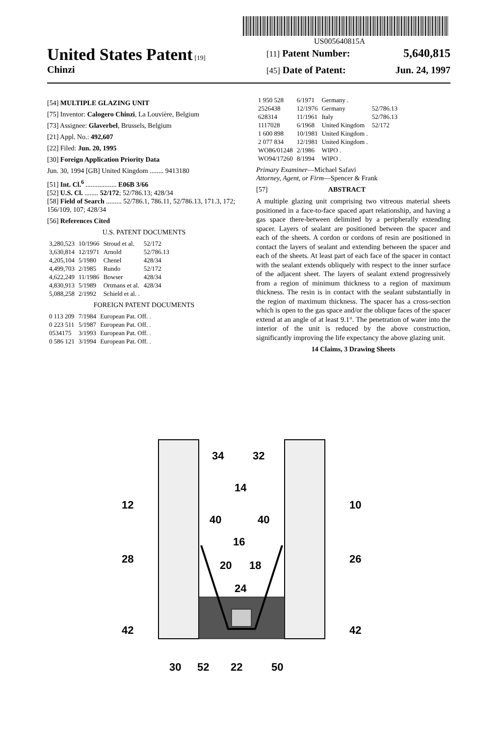US005640815A
United States Patent [19]
Chinzi
[11] Patent Number: 5,640,815
[45] Date of Patent: Jun. 24, 1997
[54] MULTIPLE GLAZING UNIT
[75] Inventor: Calogero Chinzi, La Louvière, Belgium
[73] Assignee: Glaverbel, Brussels, Belgium
[21] Appl. No.: 492,607
[22] Filed: Jun. 20, 1995
[30] Foreign Application Priority Data
Jun. 30, 1994 [GB] United Kingdom ........ 9413180
[51] Int. Cl.<sup>6</sup> .................. E06B 3/66
[52] U.S. Cl. ........ 52/172; 52/786.13; 428/34
[58] Field of Search ......... 52/786.1, 786.11, 52/786.13, 171.3, 172; 156/109, 107; 428/34
[56] References Cited
U.S. PATENT DOCUMENTS
| 3,280,523 | 10/1966 | Stroud et al. | 52/172 |
| 3,630,814 | 12/1971 | Arnold | 52/786.13 |
| 4,205,104 | 5/1980 | Chenel | 428/34 |
| 4,499,703 | 2/1985 | Rundo | 52/172 |
| 4,622,249 | 11/1986 | Bowser | 428/34 |
| 4,830,913 | 5/1989 | Ortmans et al. | 428/34 |
| 5,088,258 | 2/1992 | Schield et al. . | |
FOREIGN PATENT DOCUMENTS
| 0 113 209 | 7/1984 | European Pat. Off. . |
| 0 223 511 | 5/1987 | European Pat. Off. . |
| 0534175 | 3/1993 | European Pat. Off. . |
| 0 586 121 | 3/1994 | European Pat. Off. . |
| 1 950 528 | 6/1971 | Germany . | |
| 2526438 | 12/1976 | Germany | 52/786.13 |
| 628314 | 11/1961 | Italy | 52/786.13 |
| 1117028 | 6/1968 | United Kingdom | 52/172 |
| 1 600 898 | 10/1981 | United Kingdom . | |
| 2 077 834 | 12/1981 | United Kingdom . | |
| WO86/01248 | 2/1986 | WIPO . | |
| WO94/17260 | 8/1994 | WIPO . | |
Primary Examiner—Michael Safavi
Attorney, Agent, or Firm—Spencer & Frank
[57] ABSTRACT
A multiple glazing unit comprising two vitreous material sheets positioned in a face-to-face spaced apart relationship, and having a gas space there-between delimited by a peripherally extending spacer. Layers of sealant are positioned between the spacer and each of the sheets. A cordon or cordons of resin are positioned in contact the layers of sealant and extending between the spacer and each of the sheets. At least part of each face of the spacer in contact with the sealant extends obliquely with respect to the inner surface of the adjacent sheet. The layers of sealant extend progressively from a region of minimum thickness to a region of maximum thickness. The resin is in contact with the sealant substantially in the region of maximum thickness. The spacer has a cross-section which is open to the gas space and/or the oblique faces of the spacer extend at an angle of at least 9.1°. The penetration of water into the interior of the unit is reduced by the above construction, significantly improving the life expectancy the above glazing unit.
14 Claims, 3 Drawing Sheets
34
32
14
12
10
40
40
16
28
26
20
18
24
42
42
30
52
22
50